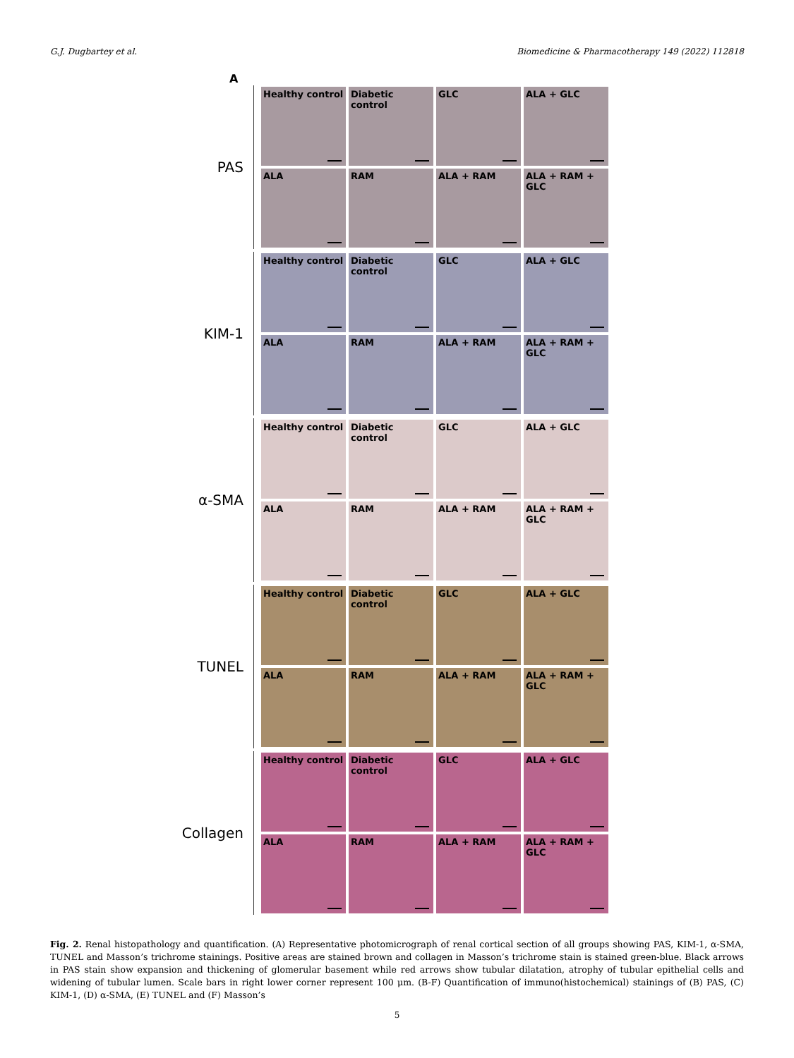G.J. Dugbartey et al. Biomedicine & Pharmacotherapy 149 (2022) 112818
A
PAS
Healthy control
Diabetic control
GLC
ALA + GLC
ALA
RAM
ALA + RAM
ALA + RAM + GLC
KIM-1
Healthy control
Diabetic control
GLC
ALA + GLC
ALA
RAM
ALA + RAM
ALA + RAM + GLC
α-SMA
Healthy control
Diabetic control
GLC
ALA + GLC
ALA
RAM
ALA + RAM
ALA + RAM + GLC
TUNEL
Healthy control
Diabetic control
GLC
ALA + GLC
ALA
RAM
ALA + RAM
ALA + RAM + GLC
Collagen
Healthy control
Diabetic control
GLC
ALA + GLC
ALA
RAM
ALA + RAM
ALA + RAM + GLC
Fig. 2. Renal histopathology and quantification. (A) Representative photomicrograph of renal cortical section of all groups showing PAS, KIM-1, α-SMA, TUNEL and Masson’s trichrome stainings. Positive areas are stained brown and collagen in Masson’s trichrome stain is stained green-blue. Black arrows in PAS stain show expansion and thickening of glomerular basement while red arrows show tubular dilatation, atrophy of tubular epithelial cells and widening of tubular lumen. Scale bars in right lower corner represent 100 μm. (B-F) Quantification of immuno(histochemical) stainings of (B) PAS, (C) KIM-1, (D) α-SMA, (E) TUNEL and (F) Masson’s
5